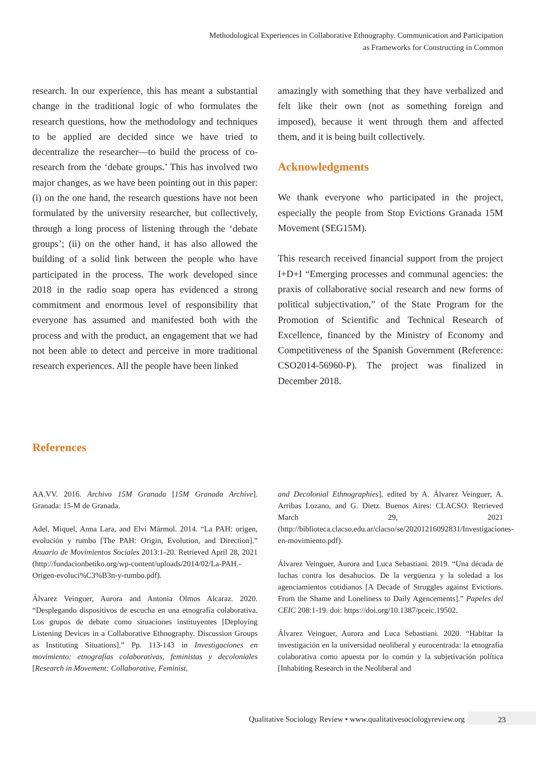Methodological Experiences in Collaborative Ethnography. Communication and Participation
as Frameworks for Constructing in Common
research. In our experience, this has meant a substantial change in the traditional logic of who formulates the research questions, how the methodology and techniques to be applied are decided since we have tried to decentralize the researcher—to build the process of co-research from the ‘debate groups.’ This has involved two major changes, as we have been pointing out in this paper: (i) on the one hand, the research questions have not been formulated by the university researcher, but collectively, through a long process of listening through the ‘debate groups’; (ii) on the other hand, it has also allowed the building of a solid link between the people who have participated in the process. The work developed since 2018 in the radio soap opera has evidenced a strong commitment and enormous level of responsibility that everyone has assumed and manifested both with the process and with the product, an engagement that we had not been able to detect and perceive in more traditional research experiences. All the people have been linked
amazingly with something that they have verbalized and felt like their own (not as something foreign and imposed), because it went through them and affected them, and it is being built collectively.
Acknowledgments
We thank everyone who participated in the project, especially the people from Stop Evictions Granada 15M Movement (SEG15M).
This research received financial support from the project I+D+I “Emerging processes and communal agencies: the praxis of collaborative social research and new forms of political subjectivation,” of the State Program for the Promotion of Scientific and Technical Research of Excellence, financed by the Ministry of Economy and Competitiveness of the Spanish Government (Reference: CSO2014-56960-P). The project was finalized in December 2018.
References
AA.VV. 2016. Archivo 15M Granada [15M Granada Archive]. Granada: 15-M de Granada.
Adel, Miquel, Anna Lara, and Elvi Mármol. 2014. “La PAH: origen, evolución y rumbo [The PAH: Origin, Evolution, and Direction].” Anuario de Movimientos Sociales 2013:1-20. Retrieved April 28, 2021 (http://fundacionbetiko.org/wp-content/uploads/2014/02/La-PAH.-Origen-evoluci%C3%B3n-y-rumbo.pdf).
Álvarez Veinguer, Aurora and Antonia Olmos Alcaraz. 2020. “Desplegando dispositivos de escucha en una etnografía colaborativa. Los grupos de debate como situaciones instituyentes [Deploying Listening Devices in a Collaborative Ethnography. Discussion Groups as Instituting Situations].” Pp. 113-143 in Investigaciones en movimiento: etnografías colaborativas, feministas y decoloniales [Research in Movement: Collaborative, Feminist,
and Decolonial Ethnographies], edited by A. Álvarez Veinguer, A. Arribas Lozano, and G. Dietz. Buenos Aires: CLACSO. Retrieved March 29, 2021 (http://biblioteca.clacso.edu.ar/clacso/se/20201216092831/Investigaciones-en-movimiento.pdf).
Álvarez Veinguer, Aurora and Luca Sebastiani. 2019. “Una década de luchas contra los desahucios. De la vergüenza y la soledad a los agenciamientos cotidianos [A Decade of Struggles against Evictions. From the Shame and Loneliness to Daily Agencements].” Papeles del CEIC 208:1-19. doi: https://doi.org/10.1387/pceic.19502.
Álvarez Veinguer, Aurora and Luca Sebastiani. 2020. “Habitar la investigación en la universidad neoliberal y eurocentrada: la etnografía colaborativa como apuesta por lo común y la subjetivación política [Inhabiting Research in the Neoliberal and
Qualitative Sociology Review • www.qualitativesociologyreview.org 23